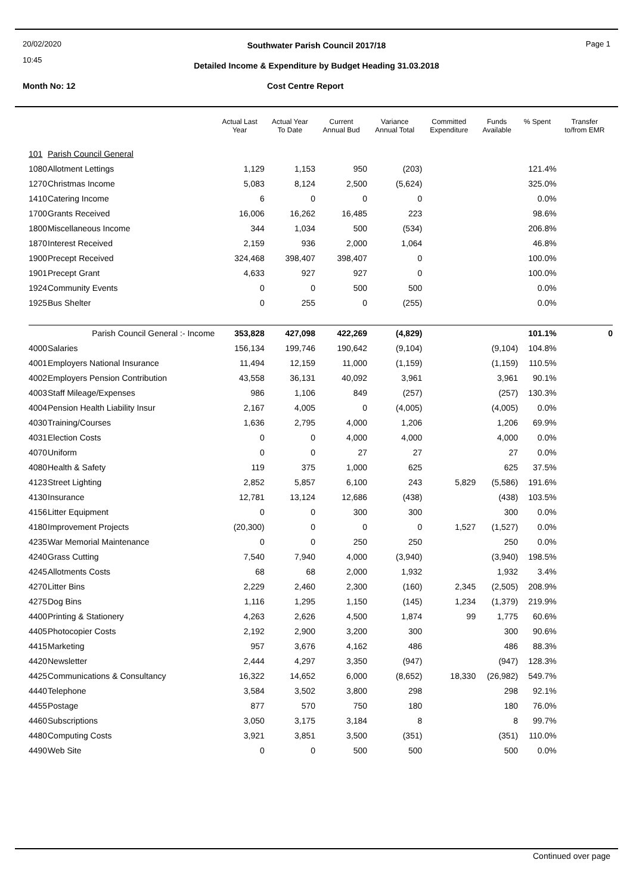20/02/2020
10:45
Page 1
Southwater Parish Council 2017/18
Detailed Income & Expenditure by Budget Heading 31.03.2018
Month No: 12 Cost Centre Report
| | | Actual Last Year | Actual Year To Date | Current Annual Bud | Variance Annual Total | Committed Expenditure | Funds Available | % Spent | Transfer to/from EMR |
| --- | --- | --- | --- | --- | --- | --- | --- | --- | --- |
| 101 | Parish Council General | | | | | | | | |
| 1080 | Allotment Lettings | 1,129 | 1,153 | 950 | (203) | | | 121.4% | |
| 1270 | Christmas Income | 5,083 | 8,124 | 2,500 | (5,624) | | | 325.0% | |
| 1410 | Catering Income | 6 | 0 | 0 | 0 | | | 0.0% | |
| 1700 | Grants Received | 16,006 | 16,262 | 16,485 | 223 | | | 98.6% | |
| 1800 | Miscellaneous Income | 344 | 1,034 | 500 | (534) | | | 206.8% | |
| 1870 | Interest Received | 2,159 | 936 | 2,000 | 1,064 | | | 46.8% | |
| 1900 | Precept Received | 324,468 | 398,407 | 398,407 | 0 | | | 100.0% | |
| 1901 | Precept Grant | 4,633 | 927 | 927 | 0 | | | 100.0% | |
| 1924 | Community Events | 0 | 0 | 500 | 500 | | | 0.0% | |
| 1925 | Bus Shelter | 0 | 255 | 0 | (255) | | | 0.0% | |
| | Parish Council General :- Income | 353,828 | 427,098 | 422,269 | (4,829) | | | 101.1% | 0 |
| 4000 | Salaries | 156,134 | 199,746 | 190,642 | (9,104) | | (9,104) | 104.8% | |
| 4001 | Employers National Insurance | 11,494 | 12,159 | 11,000 | (1,159) | | (1,159) | 110.5% | |
| 4002 | Employers Pension Contribution | 43,558 | 36,131 | 40,092 | 3,961 | | 3,961 | 90.1% | |
| 4003 | Staff Mileage/Expenses | 986 | 1,106 | 849 | (257) | | (257) | 130.3% | |
| 4004 | Pension Health Liability Insur | 2,167 | 4,005 | 0 | (4,005) | | (4,005) | 0.0% | |
| 4030 | Training/Courses | 1,636 | 2,795 | 4,000 | 1,206 | | 1,206 | 69.9% | |
| 4031 | Election Costs | 0 | 0 | 4,000 | 4,000 | | 4,000 | 0.0% | |
| 4070 | Uniform | 0 | 0 | 27 | 27 | | 27 | 0.0% | |
| 4080 | Health & Safety | 119 | 375 | 1,000 | 625 | | 625 | 37.5% | |
| 4123 | Street Lighting | 2,852 | 5,857 | 6,100 | 243 | 5,829 | (5,586) | 191.6% | |
| 4130 | Insurance | 12,781 | 13,124 | 12,686 | (438) | | (438) | 103.5% | |
| 4156 | Litter Equipment | 0 | 0 | 300 | 300 | | 300 | 0.0% | |
| 4180 | Improvement Projects | (20,300) | 0 | 0 | 0 | 1,527 | (1,527) | 0.0% | |
| 4235 | War Memorial Maintenance | 0 | 0 | 250 | 250 | | 250 | 0.0% | |
| 4240 | Grass Cutting | 7,540 | 7,940 | 4,000 | (3,940) | | (3,940) | 198.5% | |
| 4245 | Allotments Costs | 68 | 68 | 2,000 | 1,932 | | 1,932 | 3.4% | |
| 4270 | Litter Bins | 2,229 | 2,460 | 2,300 | (160) | 2,345 | (2,505) | 208.9% | |
| 4275 | Dog Bins | 1,116 | 1,295 | 1,150 | (145) | 1,234 | (1,379) | 219.9% | |
| 4400 | Printing & Stationery | 4,263 | 2,626 | 4,500 | 1,874 | 99 | 1,775 | 60.6% | |
| 4405 | Photocopier Costs | 2,192 | 2,900 | 3,200 | 300 | | 300 | 90.6% | |
| 4415 | Marketing | 957 | 3,676 | 4,162 | 486 | | 486 | 88.3% | |
| 4420 | Newsletter | 2,444 | 4,297 | 3,350 | (947) | | (947) | 128.3% | |
| 4425 | Communications & Consultancy | 16,322 | 14,652 | 6,000 | (8,652) | 18,330 | (26,982) | 549.7% | |
| 4440 | Telephone | 3,584 | 3,502 | 3,800 | 298 | | 298 | 92.1% | |
| 4455 | Postage | 877 | 570 | 750 | 180 | | 180 | 76.0% | |
| 4460 | Subscriptions | 3,050 | 3,175 | 3,184 | 8 | | 8 | 99.7% | |
| 4480 | Computing Costs | 3,921 | 3,851 | 3,500 | (351) | | (351) | 110.0% | |
| 4490 | Web Site | 0 | 0 | 500 | 500 | | 500 | 0.0% | |
Continued over page